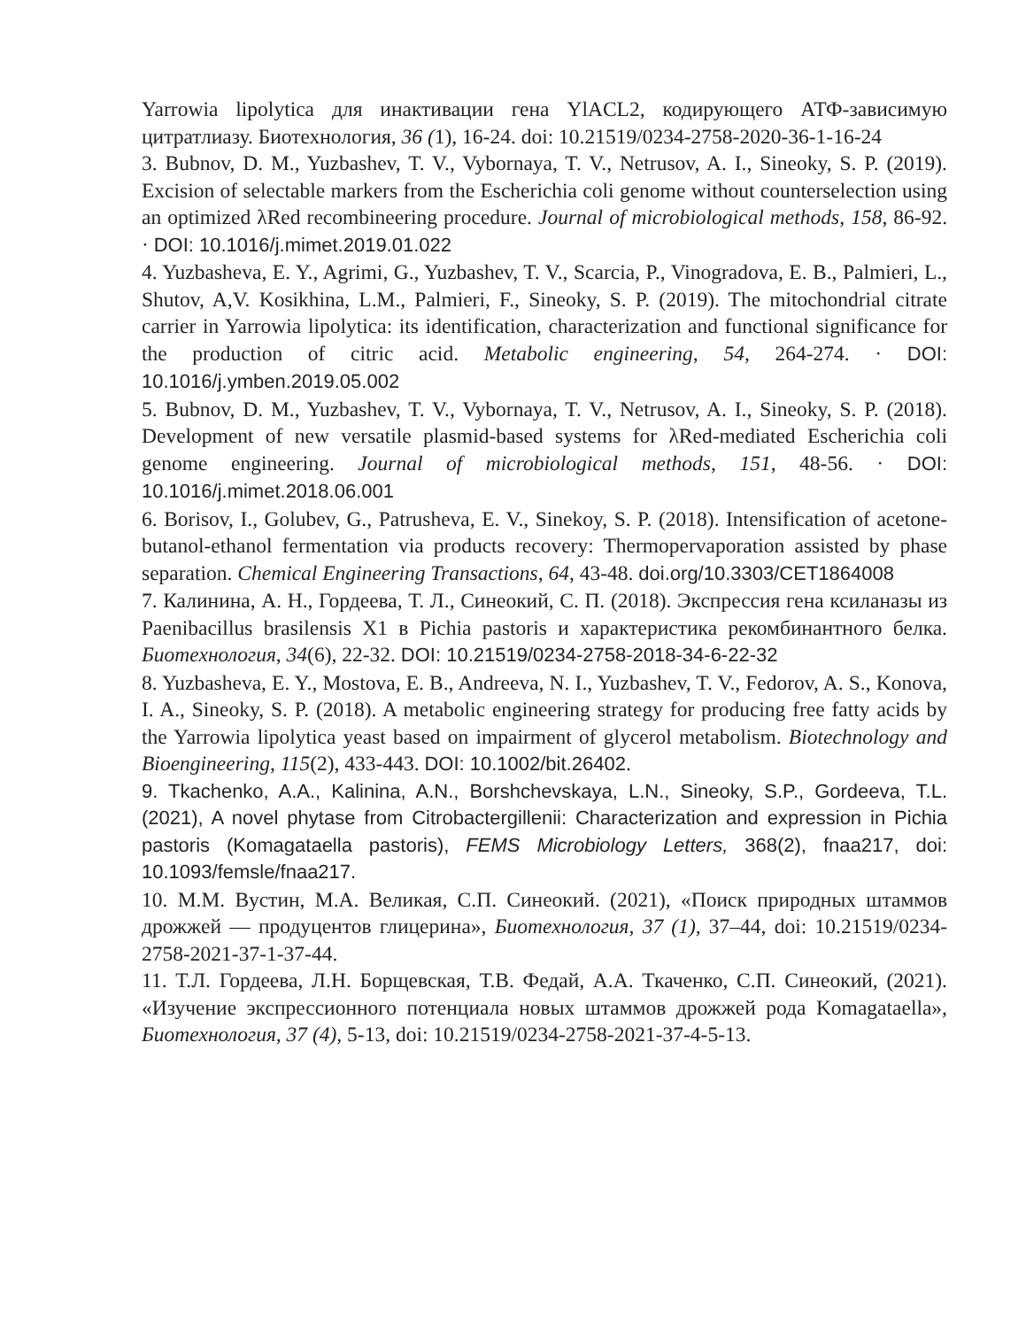Yarrowia lipolytica для инактивации гена YlACL2, кодирующего АТФ-зависимую цитратлиазу. Биотехнология, 36 (1), 16-24. doi: 10.21519/0234-2758-2020-36-1-16-24
3. Bubnov, D. M., Yuzbashev, T. V., Vybornaya, T. V., Netrusov, A. I., Sineoky, S. P. (2019). Excision of selectable markers from the Escherichia coli genome without counterselection using an optimized λRed recombineering procedure. Journal of microbiological methods, 158, 86-92. · DOI: 10.1016/j.mimet.2019.01.022
4. Yuzbasheva, E. Y., Agrimi, G., Yuzbashev, T. V., Scarcia, P., Vinogradova, E. B., Palmieri, L., Shutov, A,V. Kosikhina, L.M., Palmieri, F., Sineoky, S. P. (2019). The mitochondrial citrate carrier in Yarrowia lipolytica: its identification, characterization and functional significance for the production of citric acid. Metabolic engineering, 54, 264-274. · DOI: 10.1016/j.ymben.2019.05.002
5. Bubnov, D. M., Yuzbashev, T. V., Vybornaya, T. V., Netrusov, A. I., Sineoky, S. P. (2018). Development of new versatile plasmid-based systems for λRed-mediated Escherichia coli genome engineering. Journal of microbiological methods, 151, 48-56. · DOI: 10.1016/j.mimet.2018.06.001
6. Borisov, I., Golubev, G., Patrusheva, E. V., Sinekoy, S. P. (2018). Intensification of acetone-butanol-ethanol fermentation via products recovery: Thermopervaporation assisted by phase separation. Chemical Engineering Transactions, 64, 43-48. doi.org/10.3303/CET1864008
7. Калинина, А. Н., Гордеева, Т. Л., Синеокий, С. П. (2018). Экспрессия гена ксиланазы из Paenibacillus brasilensis X1 в Pichia pastoris и характеристика рекомбинантного белка. Биотехнология, 34(6), 22-32. DOI: 10.21519/0234-2758-2018-34-6-22-32
8. Yuzbasheva, E. Y., Mostova, E. B., Andreeva, N. I., Yuzbashev, T. V., Fedorov, A. S., Konova, I. A., Sineoky, S. P. (2018). A metabolic engineering strategy for producing free fatty acids by the Yarrowia lipolytica yeast based on impairment of glycerol metabolism. Biotechnology and Bioengineering, 115(2), 433-443. DOI: 10.1002/bit.26402.
9. Tkachenko, A.A., Kalinina, A.N., Borshchevskaya, L.N., Sineoky, S.P., Gordeeva, T.L. (2021), A novel phytase from Citrobactergillenii: Characterization and expression in Pichia pastoris (Komagataella pastoris), FEMS Microbiology Letters, 368(2), fnaa217, doi: 10.1093/femsle/fnaa217.
10. М.М. Вустин, М.А. Великая, С.П. Синеокий. (2021), «Поиск природных штаммов дрожжей — продуцентов глицерина», Биотехнология, 37 (1), 37–44, doi: 10.21519/0234-2758-2021-37-1-37-44.
11. Т.Л. Гордеева, Л.Н. Борщевская, Т.В. Федай, А.А. Ткаченко, С.П. Синеокий, (2021). «Изучение экспрессионного потенциала новых штаммов дрожжей рода Komagataella», Биотехнология, 37 (4), 5-13, doi: 10.21519/0234-2758-2021-37-4-5-13.